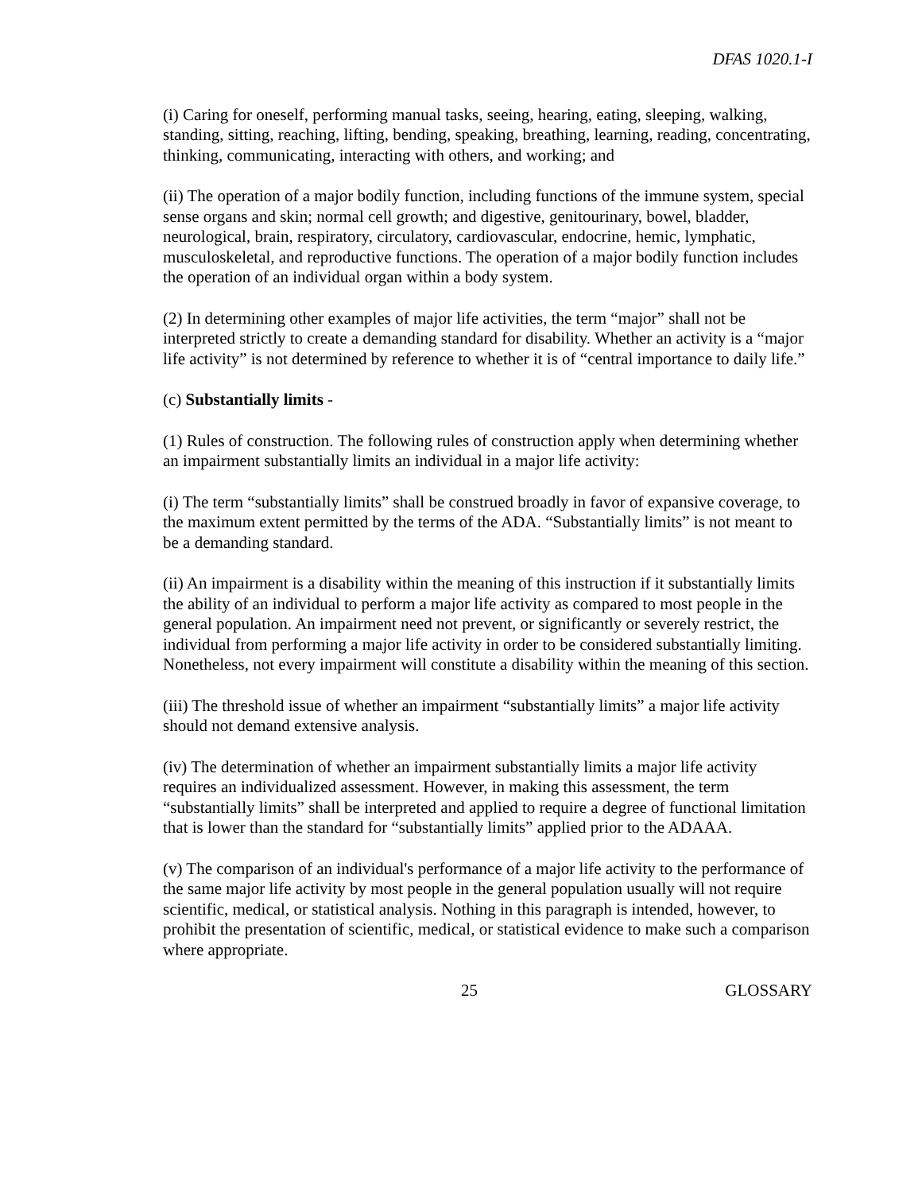DFAS 1020.1-I
(i) Caring for oneself, performing manual tasks, seeing, hearing, eating, sleeping, walking, standing, sitting, reaching, lifting, bending, speaking, breathing, learning, reading, concentrating, thinking, communicating, interacting with others, and working; and
(ii) The operation of a major bodily function, including functions of the immune system, special sense organs and skin; normal cell growth; and digestive, genitourinary, bowel, bladder, neurological, brain, respiratory, circulatory, cardiovascular, endocrine, hemic, lymphatic, musculoskeletal, and reproductive functions. The operation of a major bodily function includes the operation of an individual organ within a body system.
(2) In determining other examples of major life activities, the term “major” shall not be interpreted strictly to create a demanding standard for disability. Whether an activity is a “major life activity” is not determined by reference to whether it is of “central importance to daily life.”
(c) Substantially limits -
(1) Rules of construction. The following rules of construction apply when determining whether an impairment substantially limits an individual in a major life activity:
(i) The term “substantially limits” shall be construed broadly in favor of expansive coverage, to the maximum extent permitted by the terms of the ADA. “Substantially limits” is not meant to be a demanding standard.
(ii) An impairment is a disability within the meaning of this instruction if it substantially limits the ability of an individual to perform a major life activity as compared to most people in the general population. An impairment need not prevent, or significantly or severely restrict, the individual from performing a major life activity in order to be considered substantially limiting. Nonetheless, not every impairment will constitute a disability within the meaning of this section.
(iii) The threshold issue of whether an impairment “substantially limits” a major life activity should not demand extensive analysis.
(iv) The determination of whether an impairment substantially limits a major life activity requires an individualized assessment. However, in making this assessment, the term “substantially limits” shall be interpreted and applied to require a degree of functional limitation that is lower than the standard for “substantially limits” applied prior to the ADAAA.
(v) The comparison of an individual's performance of a major life activity to the performance of the same major life activity by most people in the general population usually will not require scientific, medical, or statistical analysis. Nothing in this paragraph is intended, however, to prohibit the presentation of scientific, medical, or statistical evidence to make such a comparison where appropriate.
25 GLOSSARY